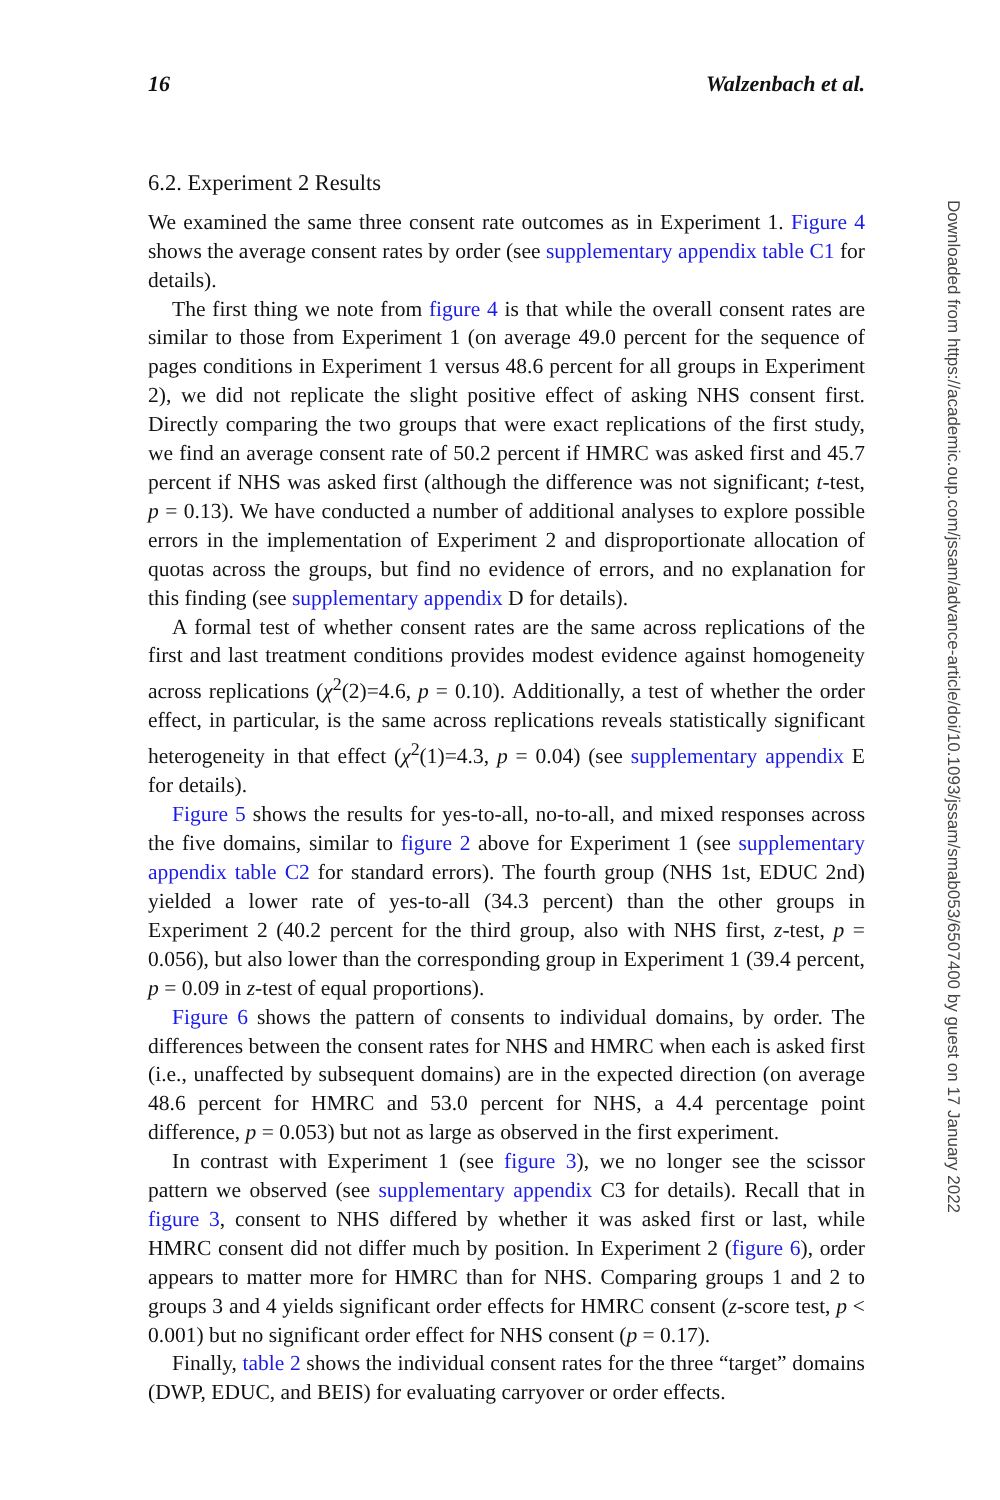16 Walzenbach et al.
6.2. Experiment 2 Results
We examined the same three consent rate outcomes as in Experiment 1. Figure 4 shows the average consent rates by order (see supplementary appendix table C1 for details).
The first thing we note from figure 4 is that while the overall consent rates are similar to those from Experiment 1 (on average 49.0 percent for the sequence of pages conditions in Experiment 1 versus 48.6 percent for all groups in Experiment 2), we did not replicate the slight positive effect of asking NHS consent first. Directly comparing the two groups that were exact replications of the first study, we find an average consent rate of 50.2 percent if HMRC was asked first and 45.7 percent if NHS was asked first (although the difference was not significant; t-test, p = 0.13). We have conducted a number of additional analyses to explore possible errors in the implementation of Experiment 2 and disproportionate allocation of quotas across the groups, but find no evidence of errors, and no explanation for this finding (see supplementary appendix D for details).
A formal test of whether consent rates are the same across replications of the first and last treatment conditions provides modest evidence against homogeneity across replications (χ<sup>2</sup>(2)=4.6, p = 0.10). Additionally, a test of whether the order effect, in particular, is the same across replications reveals statistically significant heterogeneity in that effect (χ<sup>2</sup>(1)=4.3, p = 0.04) (see supplementary appendix E for details).
Figure 5 shows the results for yes-to-all, no-to-all, and mixed responses across the five domains, similar to figure 2 above for Experiment 1 (see supplementary appendix table C2 for standard errors). The fourth group (NHS 1st, EDUC 2nd) yielded a lower rate of yes-to-all (34.3 percent) than the other groups in Experiment 2 (40.2 percent for the third group, also with NHS first, z-test, p = 0.056), but also lower than the corresponding group in Experiment 1 (39.4 percent, p = 0.09 in z-test of equal proportions).
Figure 6 shows the pattern of consents to individual domains, by order. The differences between the consent rates for NHS and HMRC when each is asked first (i.e., unaffected by subsequent domains) are in the expected direction (on average 48.6 percent for HMRC and 53.0 percent for NHS, a 4.4 percentage point difference, p = 0.053) but not as large as observed in the first experiment.
In contrast with Experiment 1 (see figure 3), we no longer see the scissor pattern we observed (see supplementary appendix C3 for details). Recall that in figure 3, consent to NHS differed by whether it was asked first or last, while HMRC consent did not differ much by position. In Experiment 2 (figure 6), order appears to matter more for HMRC than for NHS. Comparing groups 1 and 2 to groups 3 and 4 yields significant order effects for HMRC consent (z-score test, p < 0.001) but no significant order effect for NHS consent (p = 0.17).
Finally, table 2 shows the individual consent rates for the three “target” domains (DWP, EDUC, and BEIS) for evaluating carryover or order effects.
Downloaded from https://academic.oup.com/jssam/advance-article/doi/10.1093/jssam/smab053/6507400 by guest on 17 January 2022